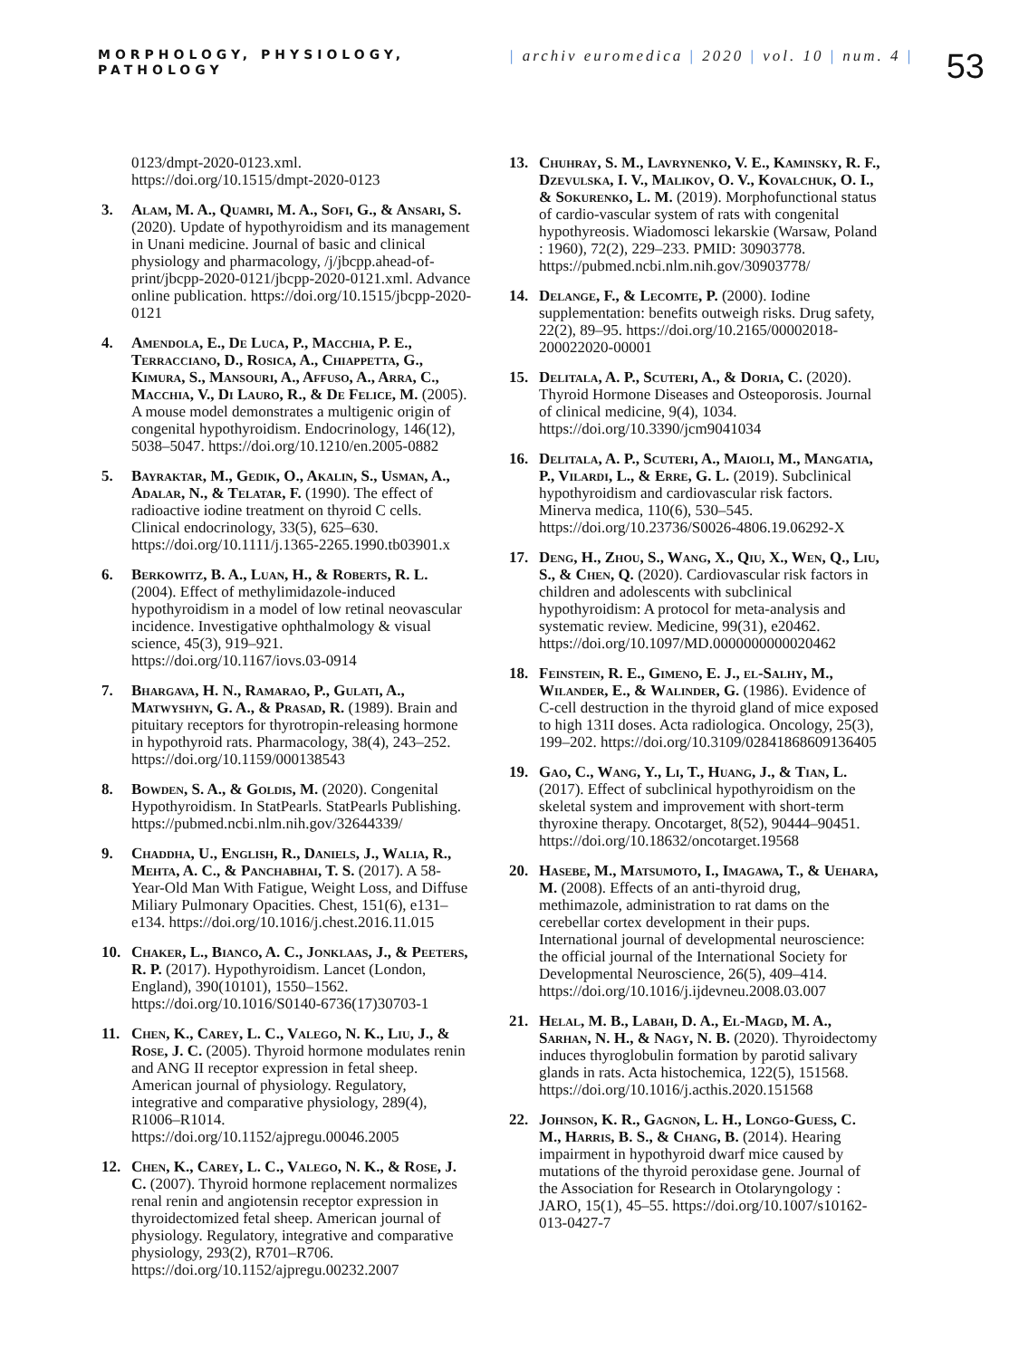MORPHOLOGY, PHYSIOLOGY, PATHOLOGY
| archiv euromedica | 2020 | vol. 10 | num. 4 |
53
0123/dmpt-2020-0123.xml. https://doi.org/10.1515/dmpt-2020-0123
3. Alam, M. A., Quamri, M. A., Sofi, G., & Ansari, S. (2020). Update of hypothyroidism and its management in Unani medicine. Journal of basic and clinical physiology and pharmacology, /j/jbcpp.ahead-of-print/jbcpp-2020-0121/jbcpp-2020-0121.xml. Advance online publication. https://doi.org/10.1515/jbcpp-2020-0121
4. Amendola, E., De Luca, P., Macchia, P. E., Terracciano, D., Rosica, A., Chiappetta, G., Kimura, S., Mansouri, A., Affuso, A., Arra, C., Macchia, V., Di Lauro, R., & De Felice, M. (2005). A mouse model demonstrates a multigenic origin of congenital hypothyroidism. Endocrinology, 146(12), 5038–5047. https://doi.org/10.1210/en.2005-0882
5. Bayraktar, M., Gedik, O., Akalin, S., Usman, A., Adalar, N., & Telatar, F. (1990). The effect of radioactive iodine treatment on thyroid C cells. Clinical endocrinology, 33(5), 625–630. https://doi.org/10.1111/j.1365-2265.1990.tb03901.x
6. Berkowitz, B. A., Luan, H., & Roberts, R. L. (2004). Effect of methylimidazole-induced hypothyroidism in a model of low retinal neovascular incidence. Investigative ophthalmology & visual science, 45(3), 919–921. https://doi.org/10.1167/iovs.03-0914
7. Bhargava, H. N., Ramarao, P., Gulati, A., Matwyshyn, G. A., & Prasad, R. (1989). Brain and pituitary receptors for thyrotropin-releasing hormone in hypothyroid rats. Pharmacology, 38(4), 243–252. https://doi.org/10.1159/000138543
8. Bowden, S. A., & Goldis, M. (2020). Congenital Hypothyroidism. In StatPearls. StatPearls Publishing. https://pubmed.ncbi.nlm.nih.gov/32644339/
9. Chaddha, U., English, R., Daniels, J., Walia, R., Mehta, A. C., & Panchabhai, T. S. (2017). A 58-Year-Old Man With Fatigue, Weight Loss, and Diffuse Miliary Pulmonary Opacities. Chest, 151(6), e131–e134. https://doi.org/10.1016/j.chest.2016.11.015
10. Chaker, L., Bianco, A. C., Jonklaas, J., & Peeters, R. P. (2017). Hypothyroidism. Lancet (London, England), 390(10101), 1550–1562. https://doi.org/10.1016/S0140-6736(17)30703-1
11. Chen, K., Carey, L. C., Valego, N. K., Liu, J., & Rose, J. C. (2005). Thyroid hormone modulates renin and ANG II receptor expression in fetal sheep. American journal of physiology. Regulatory, integrative and comparative physiology, 289(4), R1006–R1014. https://doi.org/10.1152/ajpregu.00046.2005
12. Chen, K., Carey, L. C., Valego, N. K., & Rose, J. C. (2007). Thyroid hormone replacement normalizes renal renin and angiotensin receptor expression in thyroidectomized fetal sheep. American journal of physiology. Regulatory, integrative and comparative physiology, 293(2), R701–R706. https://doi.org/10.1152/ajpregu.00232.2007
13. Chuhray, S. M., Lavrynenko, V. E., Kaminsky, R. F., Dzevulska, I. V., Malikov, O. V., Kovalchuk, O. I., & Sokurenko, L. M. (2019). Morphofunctional status of cardio-vascular system of rats with congenital hypothyreosis. Wiadomosci lekarskie (Warsaw, Poland : 1960), 72(2), 229–233. PMID: 30903778. https://pubmed.ncbi.nlm.nih.gov/30903778/
14. Delange, F., & Lecomte, P. (2000). Iodine supplementation: benefits outweigh risks. Drug safety, 22(2), 89–95. https://doi.org/10.2165/00002018-200022020-00001
15. Delitala, A. P., Scuteri, A., & Doria, C. (2020). Thyroid Hormone Diseases and Osteoporosis. Journal of clinical medicine, 9(4), 1034. https://doi.org/10.3390/jcm9041034
16. Delitala, A. P., Scuteri, A., Maioli, M., Mangatia, P., Vilardi, L., & Erre, G. L. (2019). Subclinical hypothyroidism and cardiovascular risk factors. Minerva medica, 110(6), 530–545. https://doi.org/10.23736/S0026-4806.19.06292-X
17. Deng, H., Zhou, S., Wang, X., Qiu, X., Wen, Q., Liu, S., & Chen, Q. (2020). Cardiovascular risk factors in children and adolescents with subclinical hypothyroidism: A protocol for meta-analysis and systematic review. Medicine, 99(31), e20462. https://doi.org/10.1097/MD.0000000000020462
18. Feinstein, R. E., Gimeno, E. J., el-Salhy, M., Wilander, E., & Walinder, G. (1986). Evidence of C-cell destruction in the thyroid gland of mice exposed to high 131I doses. Acta radiologica. Oncology, 25(3), 199–202. https://doi.org/10.3109/02841868609136405
19. Gao, C., Wang, Y., Li, T., Huang, J., & Tian, L. (2017). Effect of subclinical hypothyroidism on the skeletal system and improvement with short-term thyroxine therapy. Oncotarget, 8(52), 90444–90451. https://doi.org/10.18632/oncotarget.19568
20. Hasebe, M., Matsumoto, I., Imagawa, T., & Uehara, M. (2008). Effects of an anti-thyroid drug, methimazole, administration to rat dams on the cerebellar cortex development in their pups. International journal of developmental neuroscience: the official journal of the International Society for Developmental Neuroscience, 26(5), 409–414. https://doi.org/10.1016/j.ijdevneu.2008.03.007
21. Helal, M. B., Labah, D. A., El-Magd, M. A., Sarhan, N. H., & Nagy, N. B. (2020). Thyroidectomy induces thyroglobulin formation by parotid salivary glands in rats. Acta histochemica, 122(5), 151568. https://doi.org/10.1016/j.acthis.2020.151568
22. Johnson, K. R., Gagnon, L. H., Longo-Guess, C. M., Harris, B. S., & Chang, B. (2014). Hearing impairment in hypothyroid dwarf mice caused by mutations of the thyroid peroxidase gene. Journal of the Association for Research in Otolaryngology : JARO, 15(1), 45–55. https://doi.org/10.1007/s10162-013-0427-7